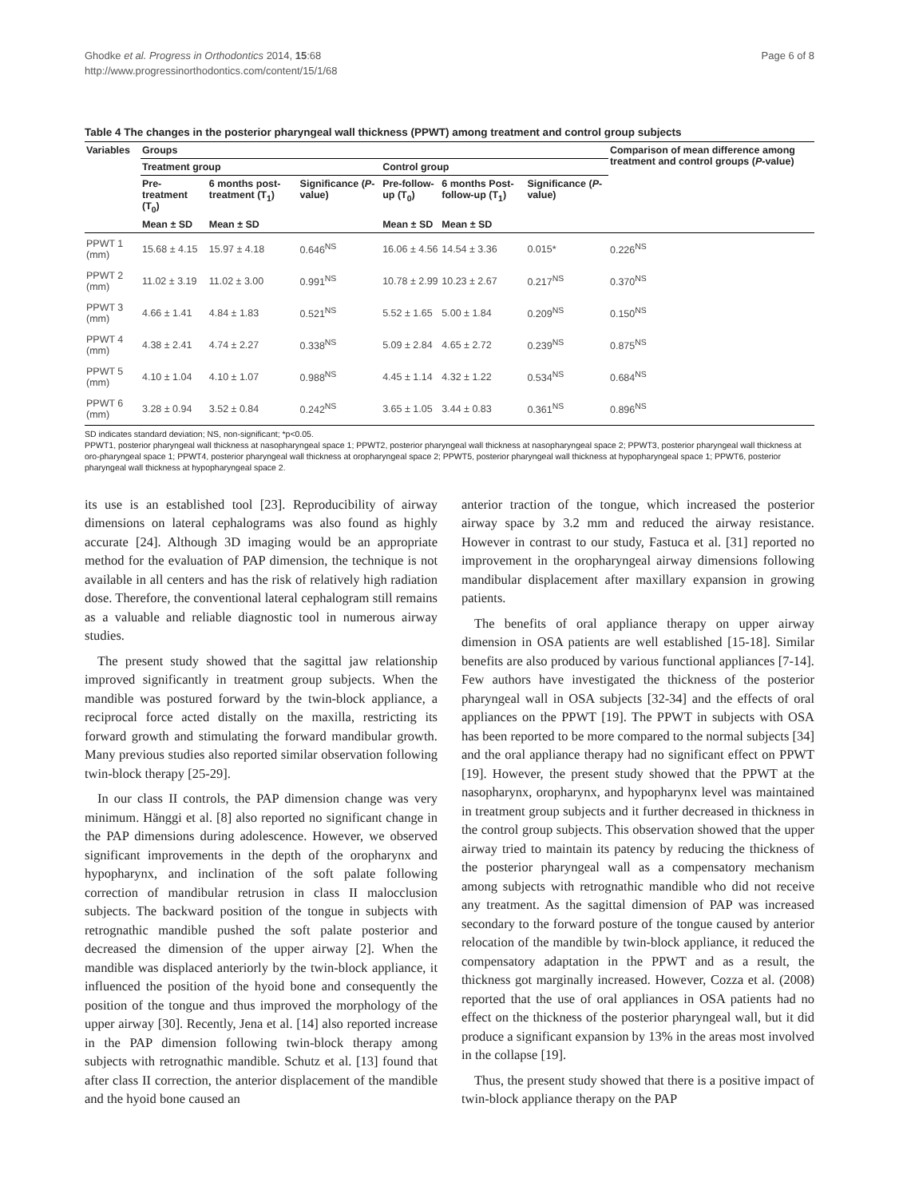Ghodke et al. Progress in Orthodontics 2014, 15:68
http://www.progressinorthodontics.com/content/15/1/68
Page 6 of 8
Table 4 The changes in the posterior pharyngeal wall thickness (PPWT) among treatment and control group subjects
| Variables | Groups | | | | | | Comparison of mean difference among treatment and control groups ( P -value) |
| --- | --- | --- | --- | --- | --- | --- | --- |
| | Treatment group | | | Control group | | | |
| | Pre-treatment (T<sub>0</sub>) | 6 months post-treatment (T<sub>1</sub>) | Significance ( P -value) | Pre-follow-up (T<sub>0</sub>) | 6 months Post-follow-up (T<sub>1</sub>) | Significance ( P -value) | |
| | Mean ± SD | Mean ± SD | | Mean ± SD | Mean ± SD | | |
| PPWT 1 (mm) | 15.68 ± 4.15 | 15.97 ± 4.18 | 0.646<sup>NS</sup> | 16.06 ± 4.56 | 14.54 ± 3.36 | 0.015* | 0.226<sup>NS</sup> |
| PPWT 2 (mm) | 11.02 ± 3.19 | 11.02 ± 3.00 | 0.991<sup>NS</sup> | 10.78 ± 2.99 | 10.23 ± 2.67 | 0.217<sup>NS</sup> | 0.370<sup>NS</sup> |
| PPWT 3 (mm) | 4.66 ± 1.41 | 4.84 ± 1.83 | 0.521<sup>NS</sup> | 5.52 ± 1.65 | 5.00 ± 1.84 | 0.209<sup>NS</sup> | 0.150<sup>NS</sup> |
| PPWT 4 (mm) | 4.38 ± 2.41 | 4.74 ± 2.27 | 0.338<sup>NS</sup> | 5.09 ± 2.84 | 4.65 ± 2.72 | 0.239<sup>NS</sup> | 0.875<sup>NS</sup> |
| PPWT 5 (mm) | 4.10 ± 1.04 | 4.10 ± 1.07 | 0.988<sup>NS</sup> | 4.45 ± 1.14 | 4.32 ± 1.22 | 0.534<sup>NS</sup> | 0.684<sup>NS</sup> |
| PPWT 6 (mm) | 3.28 ± 0.94 | 3.52 ± 0.84 | 0.242<sup>NS</sup> | 3.65 ± 1.05 | 3.44 ± 0.83 | 0.361<sup>NS</sup> | 0.896<sup>NS</sup> |
SD indicates standard deviation; NS, non-significant; *p<0.05.
PPWT1, posterior pharyngeal wall thickness at nasopharyngeal space 1; PPWT2, posterior pharyngeal wall thickness at nasopharyngeal space 2; PPWT3, posterior pharyngeal wall thickness at oro-pharyngeal space 1; PPWT4, posterior pharyngeal wall thickness at oropharyngeal space 2; PPWT5, posterior pharyngeal wall thickness at hypopharyngeal space 1; PPWT6, posterior pharyngeal wall thickness at hypopharyngeal space 2.
its use is an established tool [23]. Reproducibility of airway dimensions on lateral cephalograms was also found as highly accurate [24]. Although 3D imaging would be an appropriate method for the evaluation of PAP dimension, the technique is not available in all centers and has the risk of relatively high radiation dose. Therefore, the conventional lateral cephalogram still remains as a valuable and reliable diagnostic tool in numerous airway studies.
The present study showed that the sagittal jaw relationship improved significantly in treatment group subjects. When the mandible was postured forward by the twin-block appliance, a reciprocal force acted distally on the maxilla, restricting its forward growth and stimulating the forward mandibular growth. Many previous studies also reported similar observation following twin-block therapy [25-29].
In our class II controls, the PAP dimension change was very minimum. Hänggi et al. [8] also reported no significant change in the PAP dimensions during adolescence. However, we observed significant improvements in the depth of the oropharynx and hypopharynx, and inclination of the soft palate following correction of mandibular retrusion in class II malocclusion subjects. The backward position of the tongue in subjects with retrognathic mandible pushed the soft palate posterior and decreased the dimension of the upper airway [2]. When the mandible was displaced anteriorly by the twin-block appliance, it influenced the position of the hyoid bone and consequently the position of the tongue and thus improved the morphology of the upper airway [30]. Recently, Jena et al. [14] also reported increase in the PAP dimension following twin-block therapy among subjects with retrognathic mandible. Schutz et al. [13] found that after class II correction, the anterior displacement of the mandible and the hyoid bone caused an
anterior traction of the tongue, which increased the posterior airway space by 3.2 mm and reduced the airway resistance. However in contrast to our study, Fastuca et al. [31] reported no improvement in the oropharyngeal airway dimensions following mandibular displacement after maxillary expansion in growing patients.
The benefits of oral appliance therapy on upper airway dimension in OSA patients are well established [15-18]. Similar benefits are also produced by various functional appliances [7-14]. Few authors have investigated the thickness of the posterior pharyngeal wall in OSA subjects [32-34] and the effects of oral appliances on the PPWT [19]. The PPWT in subjects with OSA has been reported to be more compared to the normal subjects [34] and the oral appliance therapy had no significant effect on PPWT [19]. However, the present study showed that the PPWT at the nasopharynx, oropharynx, and hypopharynx level was maintained in treatment group subjects and it further decreased in thickness in the control group subjects. This observation showed that the upper airway tried to maintain its patency by reducing the thickness of the posterior pharyngeal wall as a compensatory mechanism among subjects with retrognathic mandible who did not receive any treatment. As the sagittal dimension of PAP was increased secondary to the forward posture of the tongue caused by anterior relocation of the mandible by twin-block appliance, it reduced the compensatory adaptation in the PPWT and as a result, the thickness got marginally increased. However, Cozza et al. (2008) reported that the use of oral appliances in OSA patients had no effect on the thickness of the posterior pharyngeal wall, but it did produce a significant expansion by 13% in the areas most involved in the collapse [19].
Thus, the present study showed that there is a positive impact of twin-block appliance therapy on the PAP